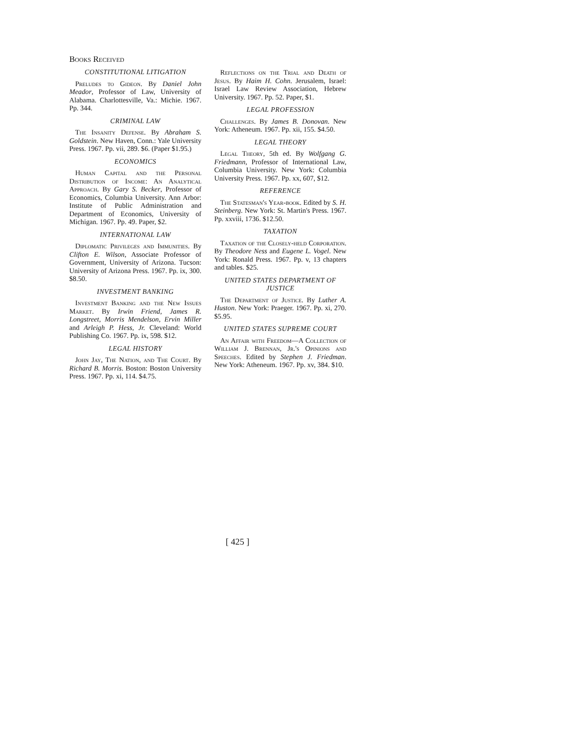Books Received
CONSTITUTIONAL LITIGATION
Preludes to Gideon. By Daniel John Meador, Professor of Law, University of Alabama. Charlottesville, Va.: Michie. 1967. Pp. 344.
CRIMINAL LAW
The Insanity Defense. By Abraham S. Goldstein. New Haven, Conn.: Yale University Press. 1967. Pp. vii, 289. $6. (Paper $1.95.)
ECONOMICS
Human Capital and the Personal Distribution of Income: An Analytical Approach. By Gary S. Becker, Professor of Economics, Columbia University. Ann Arbor: Institute of Public Administration and Department of Economics, University of Michigan. 1967. Pp. 49. Paper, $2.
INTERNATIONAL LAW
Diplomatic Privileges and Immunities. By Clifton E. Wilson, Associate Professor of Government, University of Arizona. Tucson: University of Arizona Press. 1967. Pp. ix, 300. $8.50.
INVESTMENT BANKING
Investment Banking and the New Issues Market. By Irwin Friend, James R. Longstreet, Morris Mendelson, Ervin Miller and Arleigh P. Hess, Jr. Cleveland: World Publishing Co. 1967. Pp. ix, 598. $12.
LEGAL HISTORY
John Jay, The Nation, and The Court. By Richard B. Morris. Boston: Boston University Press. 1967. Pp. xi, 114. $4.75.
Reflections on the Trial and Death of Jesus. By Haim H. Cohn. Jerusalem, Israel: Israel Law Review Association, Hebrew University. 1967. Pp. 52. Paper, $1.
LEGAL PROFESSION
Challenges. By James B. Donovan. New York: Atheneum. 1967. Pp. xii, 155. $4.50.
LEGAL THEORY
Legal Theory, 5th ed. By Wolfgang G. Friedmann, Professor of International Law, Columbia University. New York: Columbia University Press. 1967. Pp. xx, 607, $12.
REFERENCE
The Statesman's Year-book. Edited by S. H. Steinberg. New York: St. Martin's Press. 1967. Pp. xxviii, 1736. $12.50.
TAXATION
Taxation of the Closely-held Corporation. By Theodore Ness and Eugene L. Vogel. New York: Ronald Press. 1967. Pp. v, 13 chapters and tables. $25.
UNITED STATES DEPARTMENT OF JUSTICE
The Department of Justice. By Luther A. Huston. New York: Praeger. 1967. Pp. xi, 270. $5.95.
UNITED STATES SUPREME COURT
An Affair with Freedom—A Collection of William J. Brennan, Jr.'s Opinions and Speeches. Edited by Stephen J. Friedman. New York: Atheneum. 1967. Pp. xv, 384. $10.
[ 425 ]